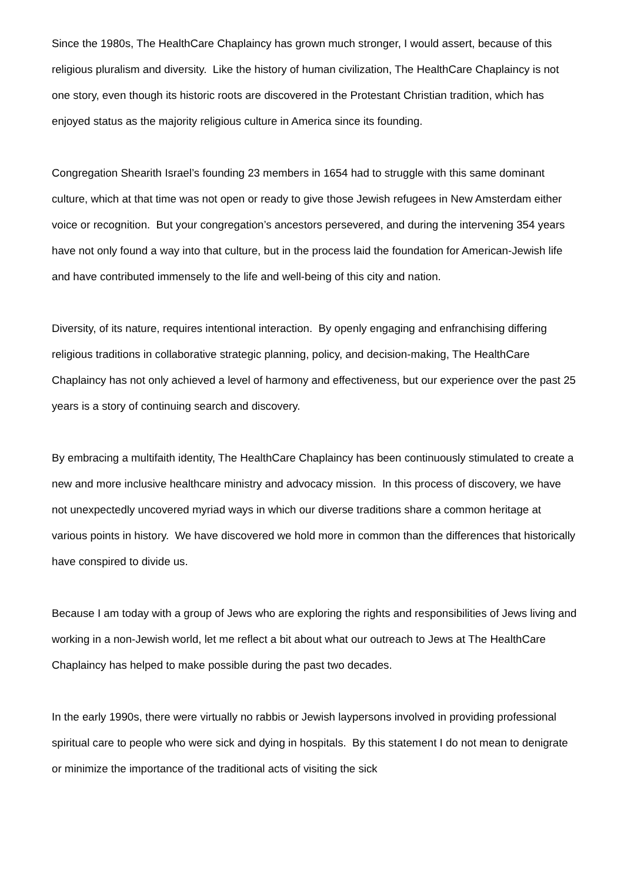Since the 1980s, The HealthCare Chaplaincy has grown much stronger, I would assert, because of this religious pluralism and diversity. Like the history of human civilization, The HealthCare Chaplaincy is not one story, even though its historic roots are discovered in the Protestant Christian tradition, which has enjoyed status as the majority religious culture in America since its founding.
Congregation Shearith Israel’s founding 23 members in 1654 had to struggle with this same dominant culture, which at that time was not open or ready to give those Jewish refugees in New Amsterdam either voice or recognition. But your congregation’s ancestors persevered, and during the intervening 354 years have not only found a way into that culture, but in the process laid the foundation for American-Jewish life and have contributed immensely to the life and well-being of this city and nation.
Diversity, of its nature, requires intentional interaction. By openly engaging and enfranchising differing religious traditions in collaborative strategic planning, policy, and decision-making, The HealthCare Chaplaincy has not only achieved a level of harmony and effectiveness, but our experience over the past 25 years is a story of continuing search and discovery.
By embracing a multifaith identity, The HealthCare Chaplaincy has been continuously stimulated to create a new and more inclusive healthcare ministry and advocacy mission. In this process of discovery, we have not unexpectedly uncovered myriad ways in which our diverse traditions share a common heritage at various points in history. We have discovered we hold more in common than the differences that historically have conspired to divide us.
Because I am today with a group of Jews who are exploring the rights and responsibilities of Jews living and working in a non-Jewish world, let me reflect a bit about what our outreach to Jews at The HealthCare Chaplaincy has helped to make possible during the past two decades.
In the early 1990s, there were virtually no rabbis or Jewish laypersons involved in providing professional spiritual care to people who were sick and dying in hospitals. By this statement I do not mean to denigrate or minimize the importance of the traditional acts of visiting the sick